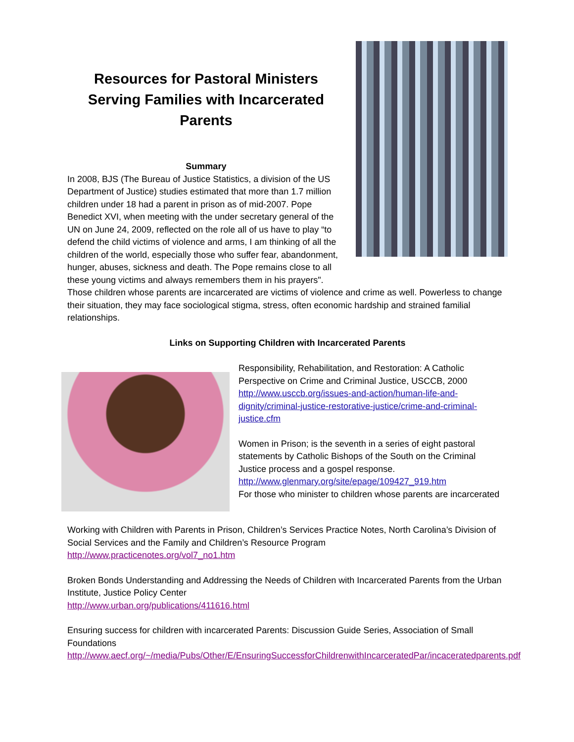Resources for Pastoral Ministers Serving Families with Incarcerated Parents
Summary
In 2008, BJS (The Bureau of Justice Statistics, a division of the US Department of Justice) studies estimated that more than 1.7 million children under 18 had a parent in prison as of mid-2007. Pope Benedict XVI, when meeting with the under secretary general of the UN on June 24, 2009, reflected on the role all of us have to play “to defend the child victims of violence and arms, I am thinking of all the children of the world, especially those who suffer fear, abandonment, hunger, abuses, sickness and death. The Pope remains close to all these young victims and always remembers them in his prayers".
Those children whose parents are incarcerated are victims of violence and crime as well. Powerless to change their situation, they may face sociological stigma, stress, often economic hardship and strained familial relationships.
Links on Supporting Children with Incarcerated Parents
Responsibility, Rehabilitation, and Restoration: A Catholic Perspective on Crime and Criminal Justice, USCCB, 2000
http://www.usccb.org/issues-and-action/human-life-and-dignity/criminal-justice-restorative-justice/crime-and-criminal-justice.cfm
Women in Prison; is the seventh in a series of eight pastoral statements by Catholic Bishops of the South on the Criminal Justice process and a gospel response.
http://www.glenmary.org/site/epage/109427_919.htm
For those who minister to children whose parents are incarcerated
Working with Children with Parents in Prison, Children’s Services Practice Notes, North Carolina’s Division of Social Services and the Family and Children’s Resource Program
http://www.practicenotes.org/vol7_no1.htm
Broken Bonds Understanding and Addressing the Needs of Children with Incarcerated Parents from the Urban Institute, Justice Policy Center
http://www.urban.org/publications/411616.html
Ensuring success for children with incarcerated Parents: Discussion Guide Series, Association of Small Foundations
http://www.aecf.org/~/media/Pubs/Other/E/EnsuringSuccessforChildrenwithIncarceratedPar/incaceratedparents.pdf